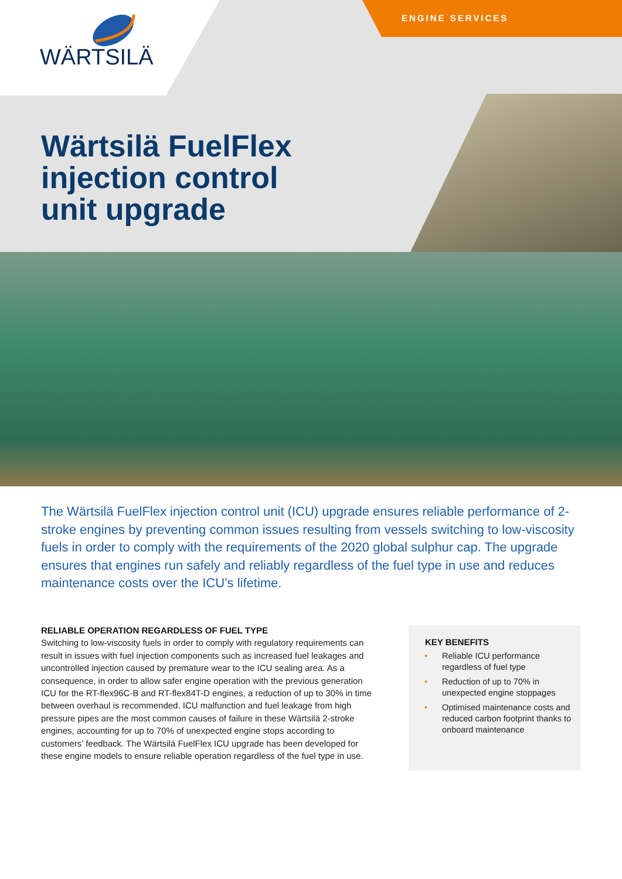WÄRTSILÄ ENGINE SERVICES
Wärtsilä FuelFlex
injection control
unit upgrade
The Wärtsilä FuelFlex injection control unit (ICU) upgrade ensures reliable performance of 2-stroke engines by preventing common issues resulting from vessels switching to low-viscosity fuels in order to comply with the requirements of the 2020 global sulphur cap. The upgrade ensures that engines run safely and reliably regardless of the fuel type in use and reduces maintenance costs over the ICU’s lifetime.
RELIABLE OPERATION REGARDLESS OF FUEL TYPE
Switching to low-viscosity fuels in order to comply with regulatory requirements can result in issues with fuel injection components such as increased fuel leakages and uncontrolled injection caused by premature wear to the ICU sealing area. As a consequence, in order to allow safer engine operation with the previous generation ICU for the RT-flex96C-B and RT-flex84T-D engines, a reduction of up to 30% in time between overhaul is recommended. ICU malfunction and fuel leakage from high pressure pipes are the most common causes of failure in these Wärtsilä 2-stroke engines, accounting for up to 70% of unexpected engine stops according to customers’ feedback. The Wärtsilä FuelFlex ICU upgrade has been developed for these engine models to ensure reliable operation regardless of the fuel type in use.
KEY BENEFITS
• Reliable ICU performance regardless of fuel type
• Reduction of up to 70% in unexpected engine stoppages
• Optimised maintenance costs and reduced carbon footprint thanks to onboard maintenance